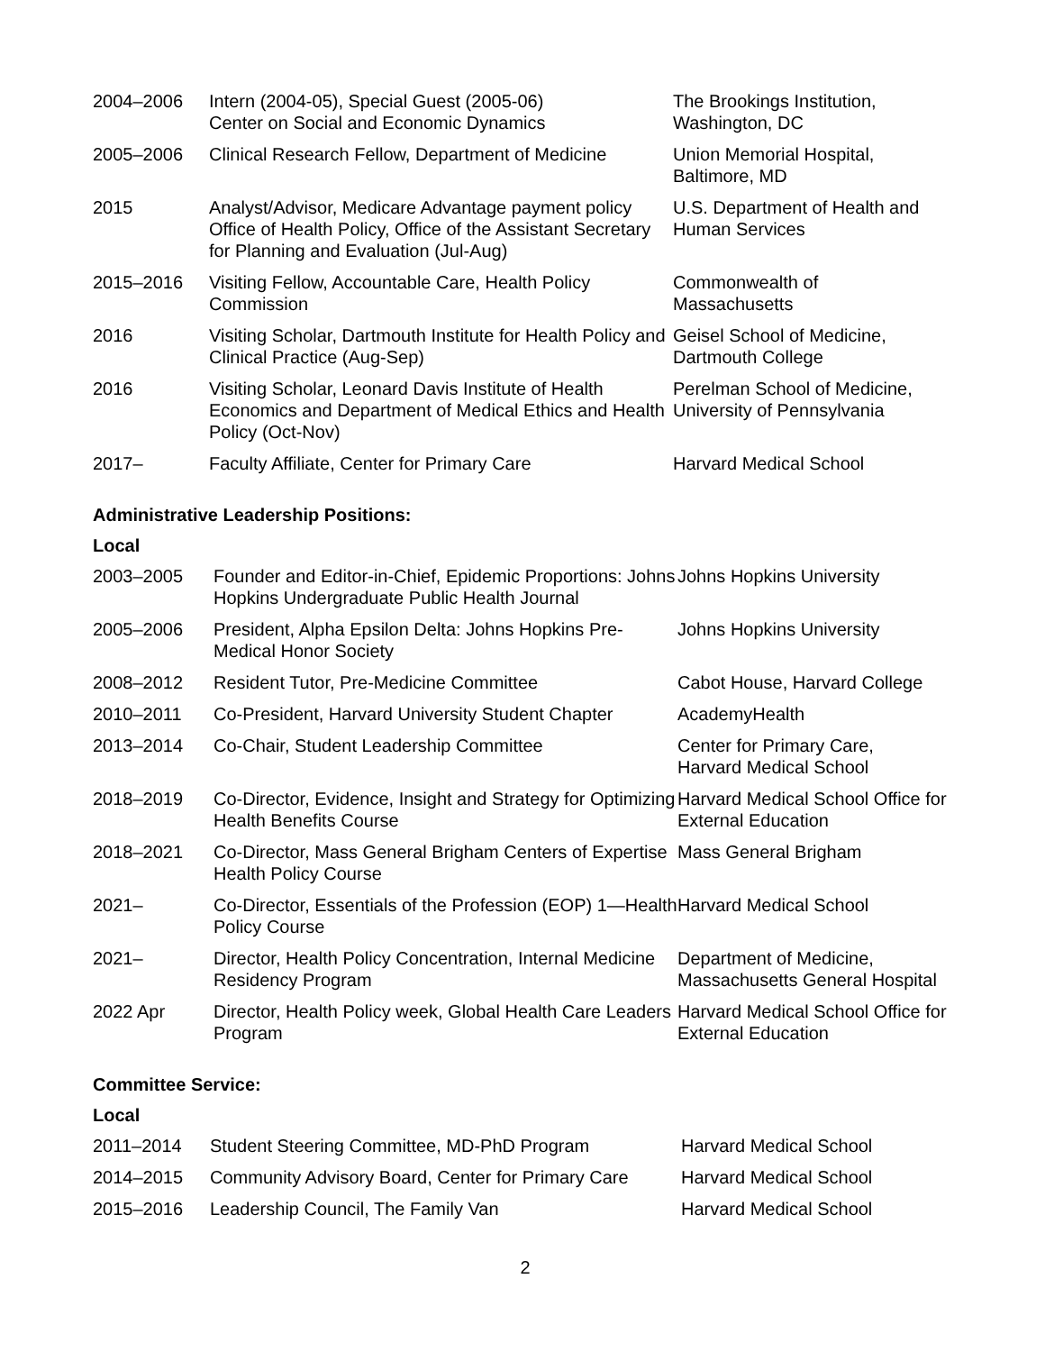| 2004–2006 | Intern (2004-05), Special Guest (2005-06) Center on Social and Economic Dynamics | The Brookings Institution, Washington, DC |
| 2005–2006 | Clinical Research Fellow, Department of Medicine | Union Memorial Hospital, Baltimore, MD |
| 2015 | Analyst/Advisor, Medicare Advantage payment policy Office of Health Policy, Office of the Assistant Secretary for Planning and Evaluation (Jul-Aug) | U.S. Department of Health and Human Services |
| 2015–2016 | Visiting Fellow, Accountable Care, Health Policy Commission | Commonwealth of Massachusetts |
| 2016 | Visiting Scholar, Dartmouth Institute for Health Policy and Clinical Practice (Aug-Sep) | Geisel School of Medicine, Dartmouth College |
| 2016 | Visiting Scholar, Leonard Davis Institute of Health Economics and Department of Medical Ethics and Health Policy (Oct-Nov) | Perelman School of Medicine, University of Pennsylvania |
| 2017– | Faculty Affiliate, Center for Primary Care | Harvard Medical School |
Administrative Leadership Positions:
Local
| 2003–2005 | Founder and Editor-in-Chief, Epidemic Proportions: Johns Hopkins Undergraduate Public Health Journal | Johns Hopkins University |
| 2005–2006 | President, Alpha Epsilon Delta: Johns Hopkins Pre-Medical Honor Society | Johns Hopkins University |
| 2008–2012 | Resident Tutor, Pre-Medicine Committee | Cabot House, Harvard College |
| 2010–2011 | Co-President, Harvard University Student Chapter | AcademyHealth |
| 2013–2014 | Co-Chair, Student Leadership Committee | Center for Primary Care, Harvard Medical School |
| 2018–2019 | Co-Director, Evidence, Insight and Strategy for Optimizing Health Benefits Course | Harvard Medical School Office for External Education |
| 2018–2021 | Co-Director, Mass General Brigham Centers of Expertise Health Policy Course | Mass General Brigham |
| 2021– | Co-Director, Essentials of the Profession (EOP) 1—Health Policy Course | Harvard Medical School |
| 2021– | Director, Health Policy Concentration, Internal Medicine Residency Program | Department of Medicine, Massachusetts General Hospital |
| 2022 Apr | Director, Health Policy week, Global Health Care Leaders Program | Harvard Medical School Office for External Education |
Committee Service:
Local
| 2011–2014 | Student Steering Committee, MD-PhD Program | Harvard Medical School |
| 2014–2015 | Community Advisory Board, Center for Primary Care | Harvard Medical School |
| 2015–2016 | Leadership Council, The Family Van | Harvard Medical School |
2